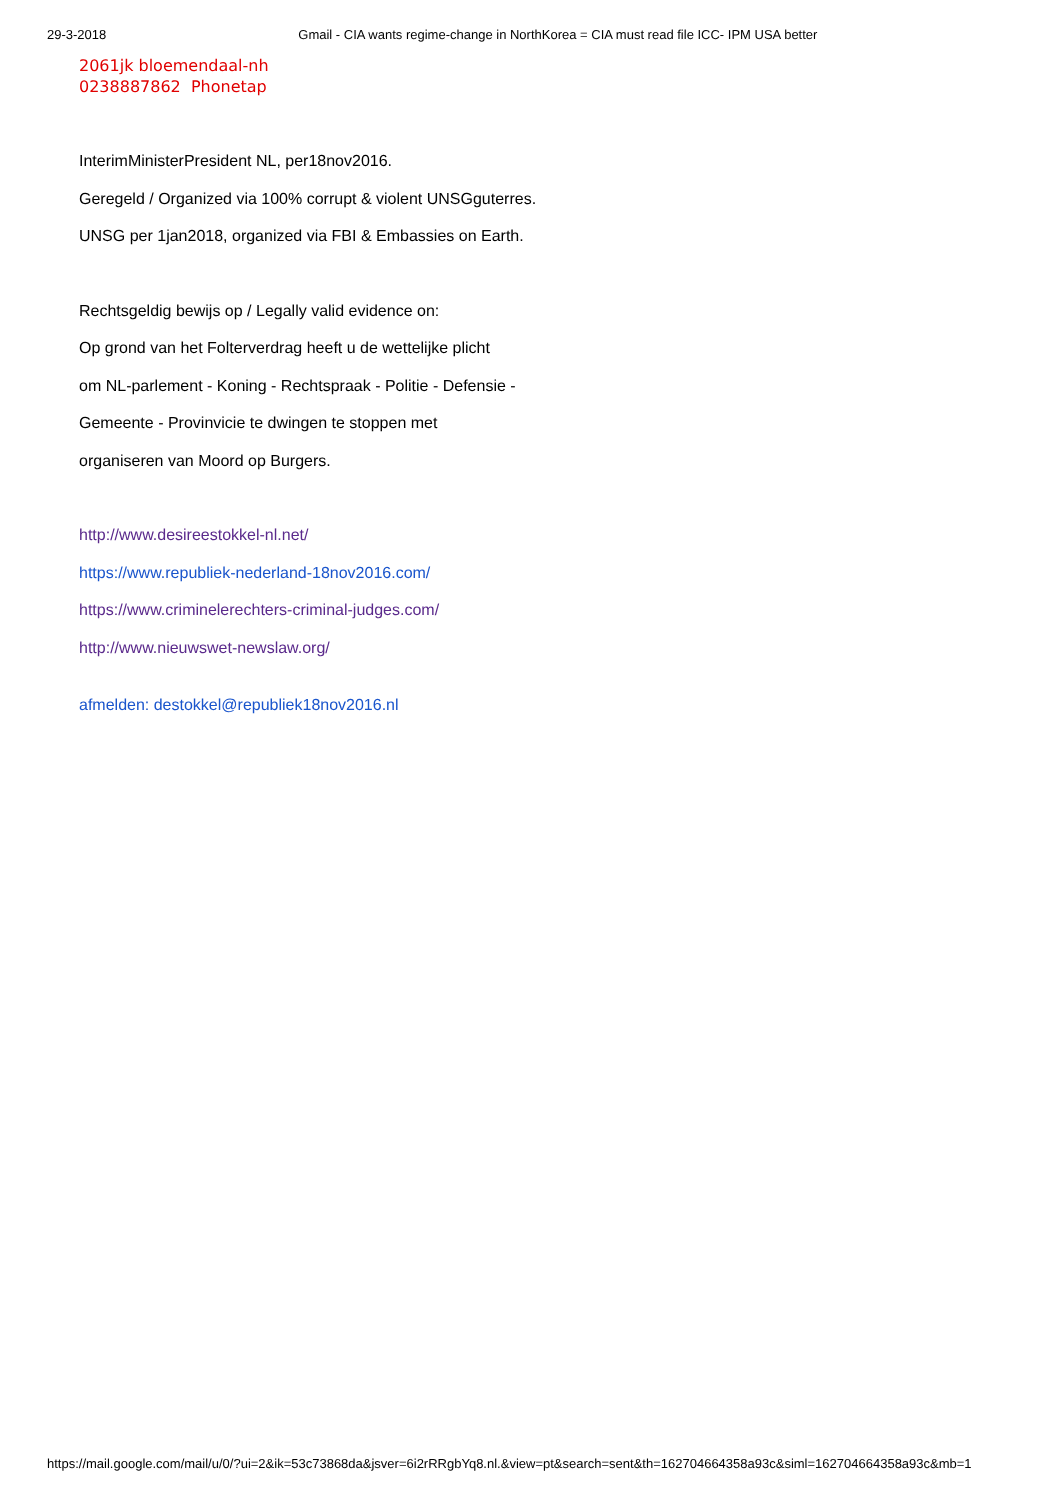29-3-2018 Gmail - CIA wants regime-change in NorthKorea = CIA must read file ICC- IPM USA better
2061jk bloemendaal-nh
0238887862 Phonetap
InterimMinisterPresident NL, per18nov2016.
Geregeld / Organized via 100% corrupt & violent UNSGguterres.
UNSG per 1jan2018, organized via FBI & Embassies on Earth.
Rechtsgeldig bewijs op / Legally valid evidence on:
Op grond van het Folterverdrag heeft u de wettelijke plicht
om NL-parlement - Koning - Rechtspraak - Politie - Defensie -
Gemeente - Provinvicie te dwingen te stoppen met
organiseren van Moord op Burgers.
http://www.desireestokkel-nl.net/
https://www.republiek-nederland-18nov2016.com/
https://www.criminelerechters-criminal-judges.com/
http://www.nieuwswet-newslaw.org/
afmelden: destokkel@republiek18nov2016.nl
https://mail.google.com/mail/u/0/?ui=2&ik=53c73868da&jsver=6i2rRRgbYq8.nl.&view=pt&search=sent&th=162704664358a93c&siml=162704664358a93c&mb=1